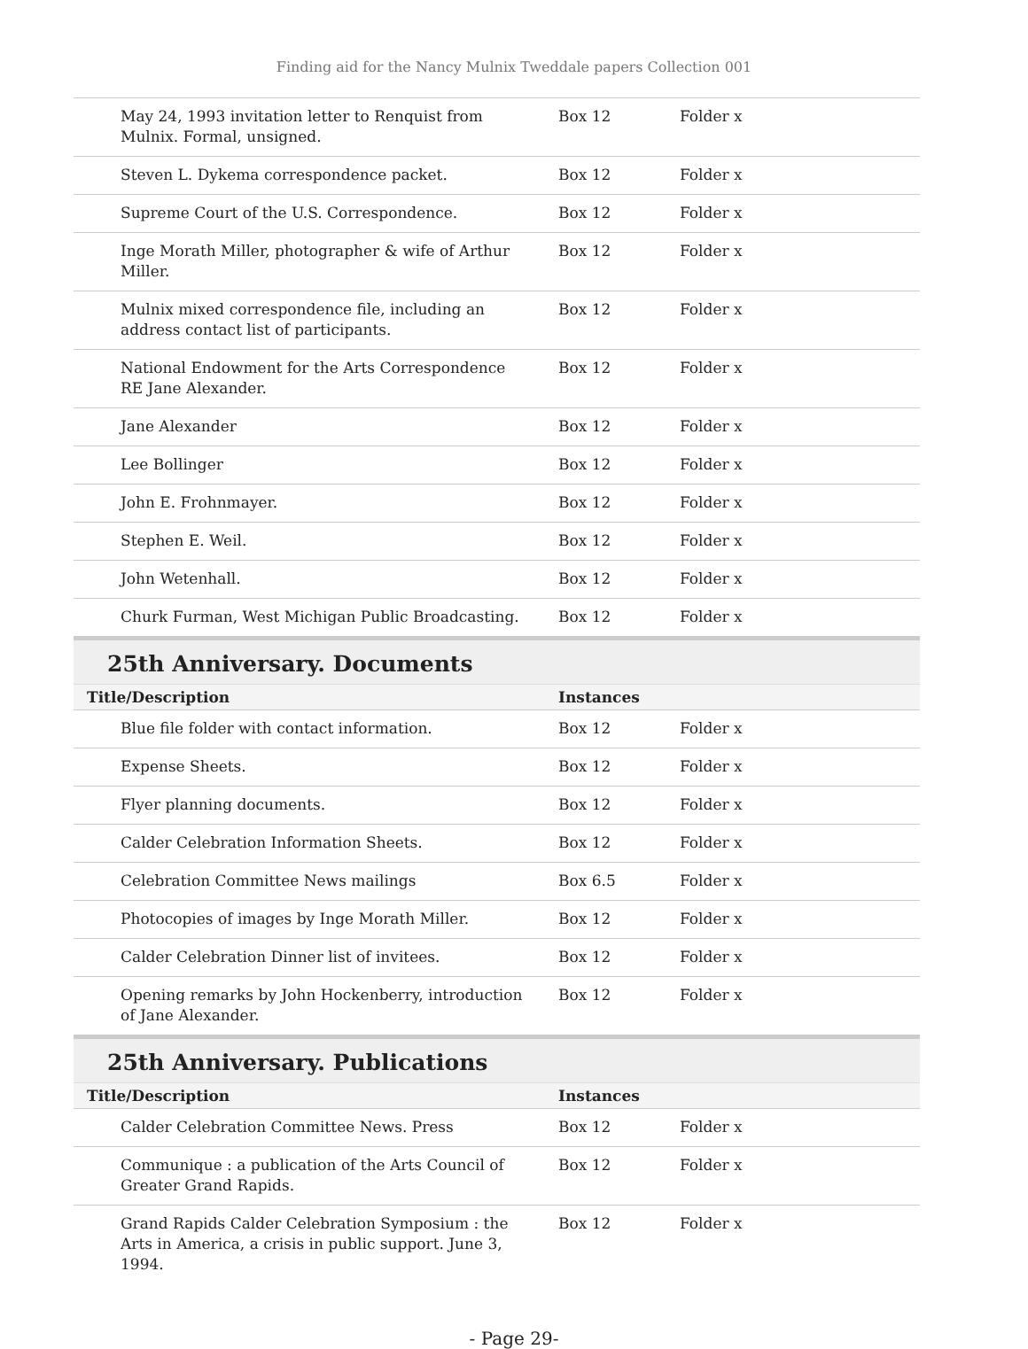Finding aid for the Nancy Mulnix Tweddale papers Collection 001
| May 24, 1993 invitation letter to Renquist from Mulnix. Formal, unsigned. | Box 12 | Folder x |
| Steven L. Dykema correspondence packet. | Box 12 | Folder x |
| Supreme Court of the U.S. Correspondence. | Box 12 | Folder x |
| Inge Morath Miller, photographer & wife of Arthur Miller. | Box 12 | Folder x |
| Mulnix mixed correspondence file, including an address contact list of participants. | Box 12 | Folder x |
| National Endowment for the Arts Correspondence RE Jane Alexander. | Box 12 | Folder x |
| Jane Alexander | Box 12 | Folder x |
| Lee Bollinger | Box 12 | Folder x |
| John E. Frohnmayer. | Box 12 | Folder x |
| Stephen E. Weil. | Box 12 | Folder x |
| John Wetenhall. | Box 12 | Folder x |
| Churk Furman, West Michigan Public Broadcasting. | Box 12 | Folder x |
25th Anniversary. Documents
| Title/Description | Instances | |
| --- | --- | --- |
| Blue file folder with contact information. | Box 12 | Folder x |
| Expense Sheets. | Box 12 | Folder x |
| Flyer planning documents. | Box 12 | Folder x |
| Calder Celebration Information Sheets. | Box 12 | Folder x |
| Celebration Committee News mailings | Box 6.5 | Folder x |
| Photocopies of images by Inge Morath Miller. | Box 12 | Folder x |
| Calder Celebration Dinner list of invitees. | Box 12 | Folder x |
| Opening remarks by John Hockenberry, introduction of Jane Alexander. | Box 12 | Folder x |
25th Anniversary. Publications
| Title/Description | Instances | |
| --- | --- | --- |
| Calder Celebration Committee News. Press | Box 12 | Folder x |
| Communique : a publication of the Arts Council of Greater Grand Rapids. | Box 12 | Folder x |
| Grand Rapids Calder Celebration Symposium : the Arts in America, a crisis in public support. June 3, 1994. | Box 12 | Folder x |
- Page 29-